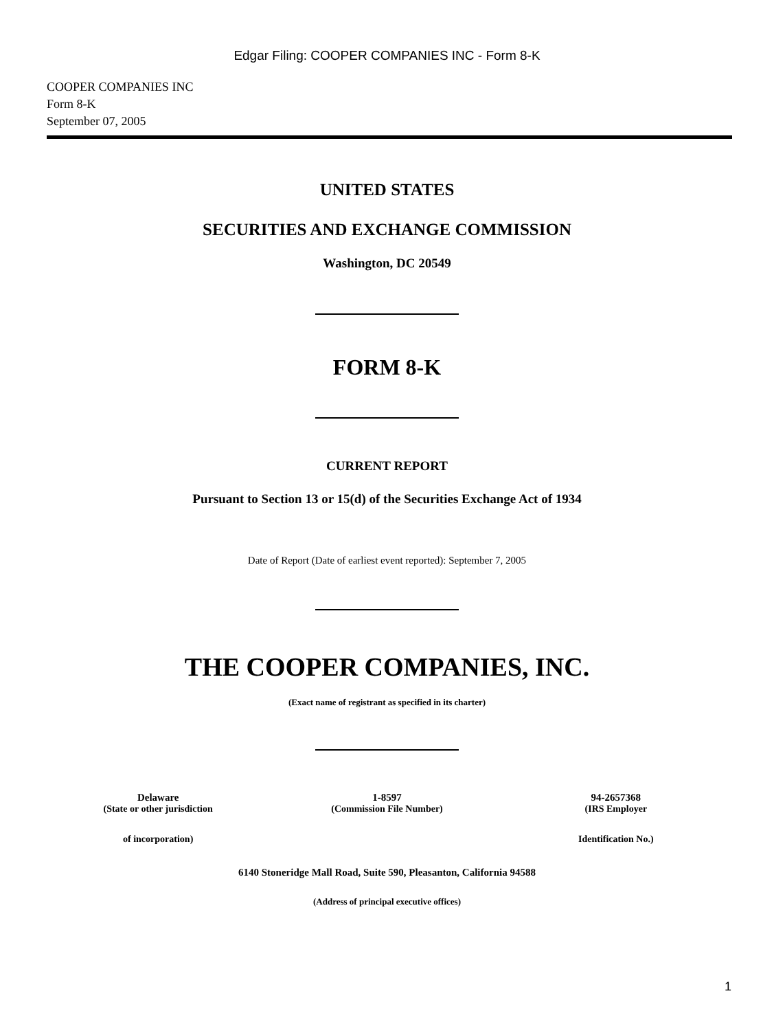Edgar Filing: COOPER COMPANIES INC - Form 8-K
COOPER COMPANIES INC
Form 8-K
September 07, 2005
UNITED STATES
SECURITIES AND EXCHANGE COMMISSION
Washington, DC 20549
FORM 8-K
CURRENT REPORT
Pursuant to Section 13 or 15(d) of the Securities Exchange Act of 1934
Date of Report (Date of earliest event reported): September 7, 2005
THE COOPER COMPANIES, INC.
(Exact name of registrant as specified in its charter)
| Delaware | 1-8597 | 94-2657368 |
| (State or other jurisdiction | (Commission File Number) | (IRS Employer |
| of incorporation) | | Identification No.) |
6140 Stoneridge Mall Road, Suite 590, Pleasanton, California 94588
(Address of principal executive offices)
1